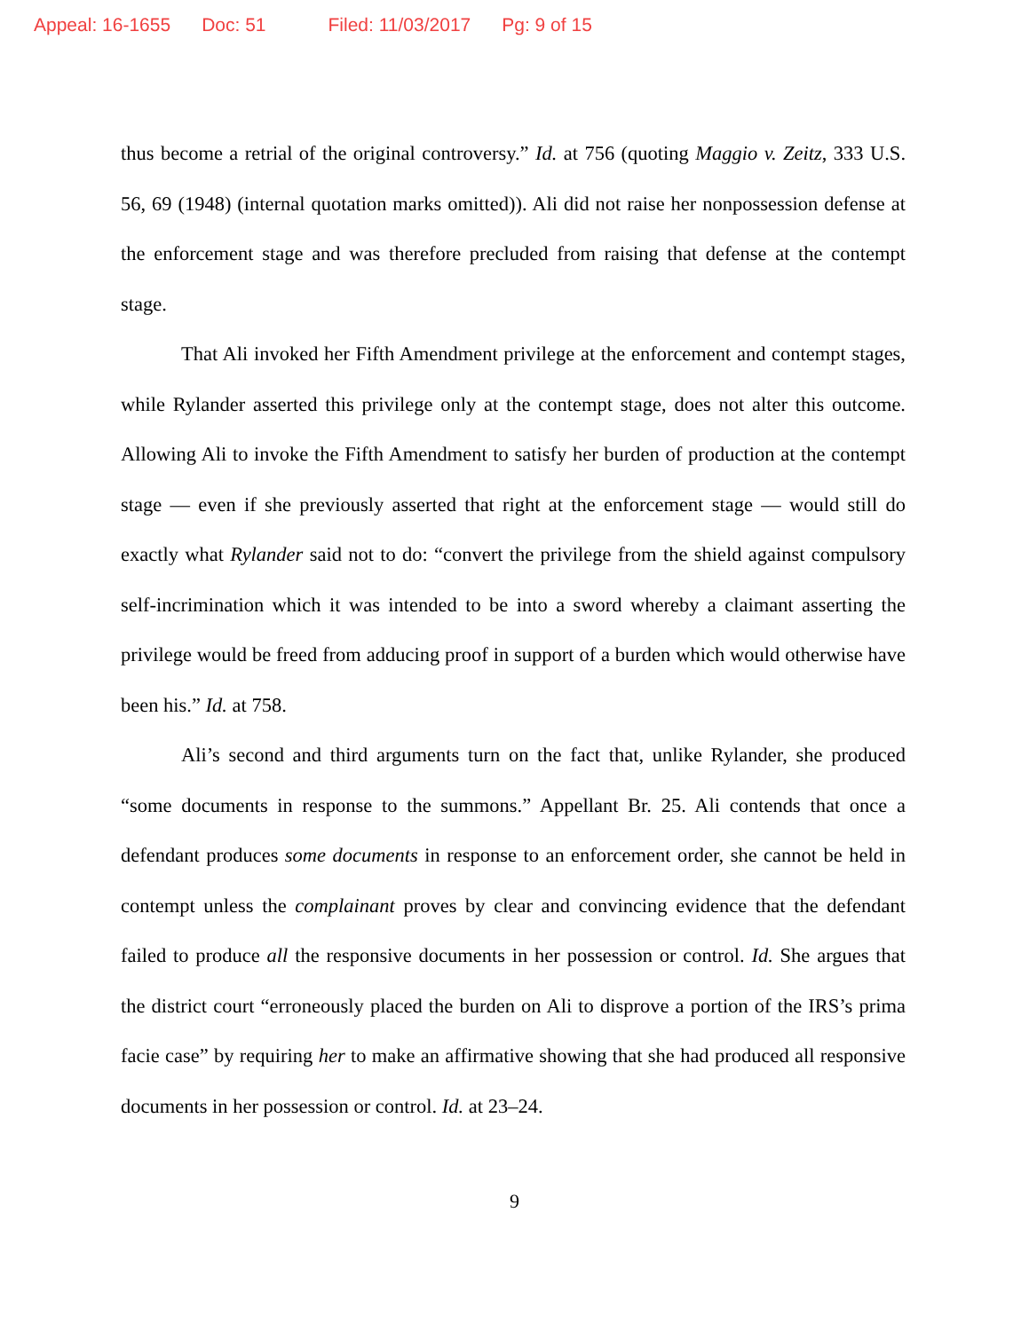Appeal: 16-1655 Doc: 51 Filed: 11/03/2017 Pg: 9 of 15
thus become a retrial of the original controversy.” Id. at 756 (quoting Maggio v. Zeitz, 333 U.S. 56, 69 (1948) (internal quotation marks omitted)). Ali did not raise her nonpossession defense at the enforcement stage and was therefore precluded from raising that defense at the contempt stage.
That Ali invoked her Fifth Amendment privilege at the enforcement and contempt stages, while Rylander asserted this privilege only at the contempt stage, does not alter this outcome. Allowing Ali to invoke the Fifth Amendment to satisfy her burden of production at the contempt stage — even if she previously asserted that right at the enforcement stage — would still do exactly what Rylander said not to do: “convert the privilege from the shield against compulsory self-incrimination which it was intended to be into a sword whereby a claimant asserting the privilege would be freed from adducing proof in support of a burden which would otherwise have been his.” Id. at 758.
Ali’s second and third arguments turn on the fact that, unlike Rylander, she produced “some documents in response to the summons.” Appellant Br. 25. Ali contends that once a defendant produces some documents in response to an enforcement order, she cannot be held in contempt unless the complainant proves by clear and convincing evidence that the defendant failed to produce all the responsive documents in her possession or control. Id. She argues that the district court “erroneously placed the burden on Ali to disprove a portion of the IRS’s prima facie case” by requiring her to make an affirmative showing that she had produced all responsive documents in her possession or control. Id. at 23–24.
9